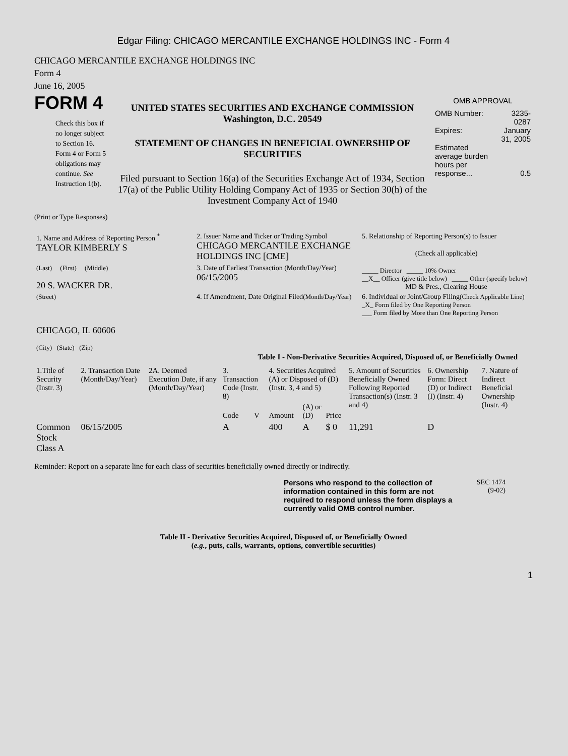Edgar Filing: CHICAGO MERCANTILE EXCHANGE HOLDINGS INC - Form 4
CHICAGO MERCANTILE EXCHANGE HOLDINGS INC
Form 4
June 16, 2005
FORM 4
Check this box if no longer subject to Section 16. Form 4 or Form 5 obligations may continue. See Instruction 1(b).
UNITED STATES SECURITIES AND EXCHANGE COMMISSION
Washington, D.C. 20549
STATEMENT OF CHANGES IN BENEFICIAL OWNERSHIP OF SECURITIES
Filed pursuant to Section 16(a) of the Securities Exchange Act of 1934, Section 17(a) of the Public Utility Holding Company Act of 1935 or Section 30(h) of the Investment Company Act of 1940
OMB APPROVAL
| OMB Number: | 3235-0287 |
| Expires: | January 31, 2005 |
| Estimated average burden hours per response... | 0.5 |
(Print or Type Responses)
| 1. Name and Address of Reporting Person <sup>*</sup> TAYLOR KIMBERLY S | 2. Issuer Name and Ticker or Trading Symbol CHICAGO MERCANTILE EXCHANGE HOLDINGS INC [CME] | 5. Relationship of Reporting Person(s) to Issuer (Check all applicable) _____ Director _____ 10% Owner __X__ Officer (give title below) _____ Other (specify below) MD & Pres., Clearing House |
| (Last) (First) (Middle) 20 S. WACKER DR. | 3. Date of Earliest Transaction (Month/Day/Year) 06/15/2005 | |
| (Street) CHICAGO, IL 60606 (City) (State) (Zip) | 4. If Amendment, Date Original Filed (Month/Day/Year) | 6. Individual or Joint/Group Filing (Check Applicable Line) _X_ Form filed by One Reporting Person ___ Form filed by More than One Reporting Person |
Table I - Non-Derivative Securities Acquired, Disposed of, or Beneficially Owned
| 1.Title of Security (Instr. 3) | 2. Transaction Date (Month/Day/Year) | 2A. Deemed Execution Date, if any (Month/Day/Year) | 3. Transaction Code (Instr. 8) | | 4. Securities Acquired (A) or Disposed of (D) (Instr. 3, 4 and 5) | | | 5. Amount of Securities Beneficially Owned Following Reported Transaction(s) (Instr. 3 and 4) | 6. Ownership Form: Direct (D) or Indirect (I) (Instr. 4) | 7. Nature of Indirect Beneficial Ownership (Instr. 4) |
| --- | --- | --- | --- | --- | --- | --- | --- | --- | --- | --- |
| | | | Code | V | Amount | (A) or (D) | Price | | | |
| Common Stock Class A | 06/15/2005 | | A | | 400 | A | $ 0 | 11,291 | D | |
Reminder: Report on a separate line for each class of securities beneficially owned directly or indirectly.
Persons who respond to the collection of information contained in this form are not required to respond unless the form displays a currently valid OMB control number.
SEC 1474
(9-02)
Table II - Derivative Securities Acquired, Disposed of, or Beneficially Owned
(e.g., puts, calls, warrants, options, convertible securities)
1